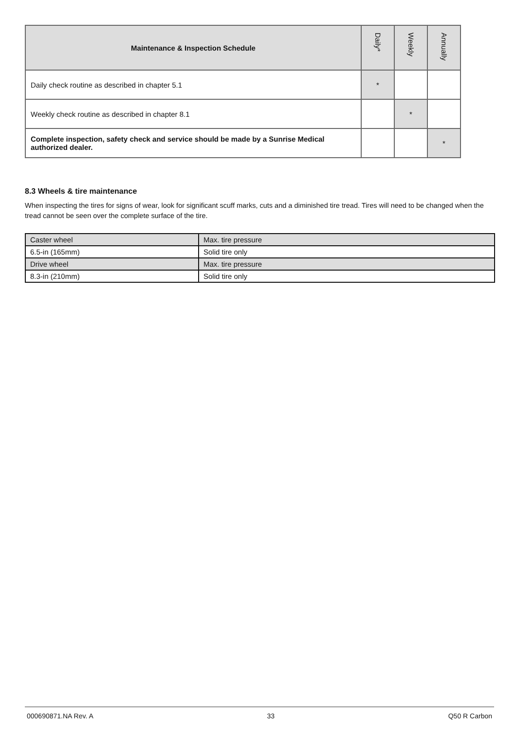| Maintenance & Inspection Schedule | Daily* | Weekly | Annually |
| --- | --- | --- | --- |
| Daily check routine as described in chapter 5.1 | * | | |
| Weekly check routine as described in chapter 8.1 | | * | |
| Complete inspection, safety check and service should be made by a Sunrise Medical authorized dealer. | | | * |
8.3 Wheels & tire maintenance
When inspecting the tires for signs of wear, look for significant scuff marks, cuts and a diminished tire tread. Tires will need to be changed when the tread cannot be seen over the complete surface of the tire.
| Caster wheel | Max. tire pressure |
| 6.5-in (165mm) | Solid tire only |
| Drive wheel | Max. tire pressure |
| 8.3-in (210mm) | Solid tire only |
000690871.NA Rev. A 33 Q50 R Carbon